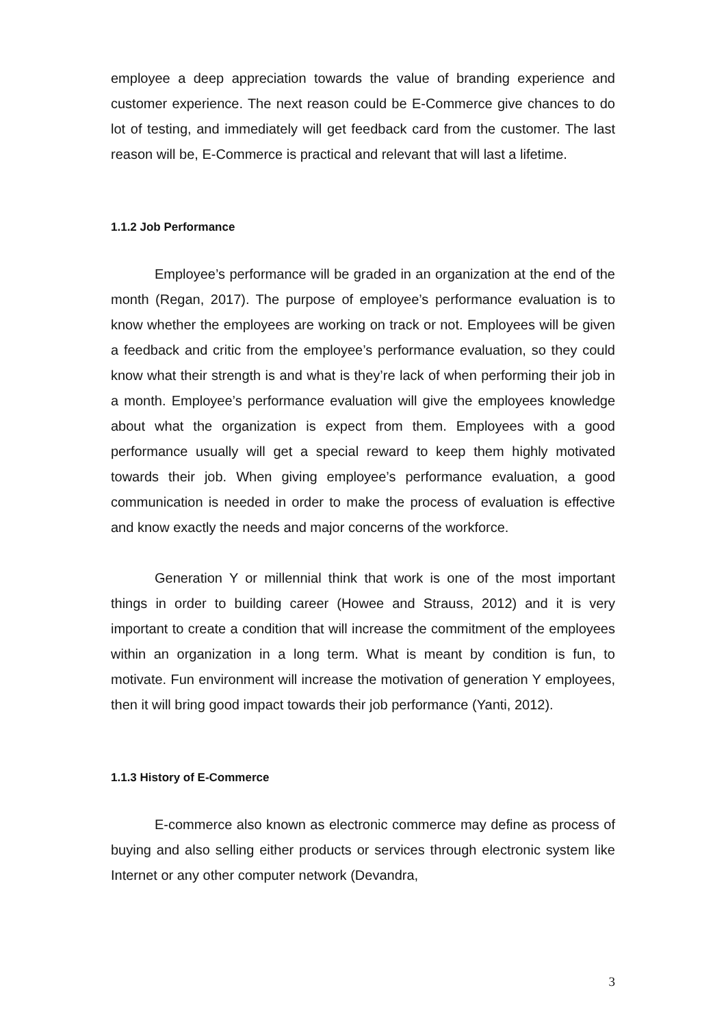employee a deep appreciation towards the value of branding experience and customer experience. The next reason could be E-Commerce give chances to do lot of testing, and immediately will get feedback card from the customer. The last reason will be, E-Commerce is practical and relevant that will last a lifetime.
1.1.2 Job Performance
Employee’s performance will be graded in an organization at the end of the month (Regan, 2017). The purpose of employee’s performance evaluation is to know whether the employees are working on track or not. Employees will be given a feedback and critic from the employee’s performance evaluation, so they could know what their strength is and what is they’re lack of when performing their job in a month. Employee’s performance evaluation will give the employees knowledge about what the organization is expect from them. Employees with a good performance usually will get a special reward to keep them highly motivated towards their job. When giving employee’s performance evaluation, a good communication is needed in order to make the process of evaluation is effective and know exactly the needs and major concerns of the workforce.
Generation Y or millennial think that work is one of the most important things in order to building career (Howee and Strauss, 2012) and it is very important to create a condition that will increase the commitment of the employees within an organization in a long term. What is meant by condition is fun, to motivate. Fun environment will increase the motivation of generation Y employees, then it will bring good impact towards their job performance (Yanti, 2012).
1.1.3 History of E-Commerce
E-commerce also known as electronic commerce may define as process of buying and also selling either products or services through electronic system like Internet or any other computer network (Devandra,
3